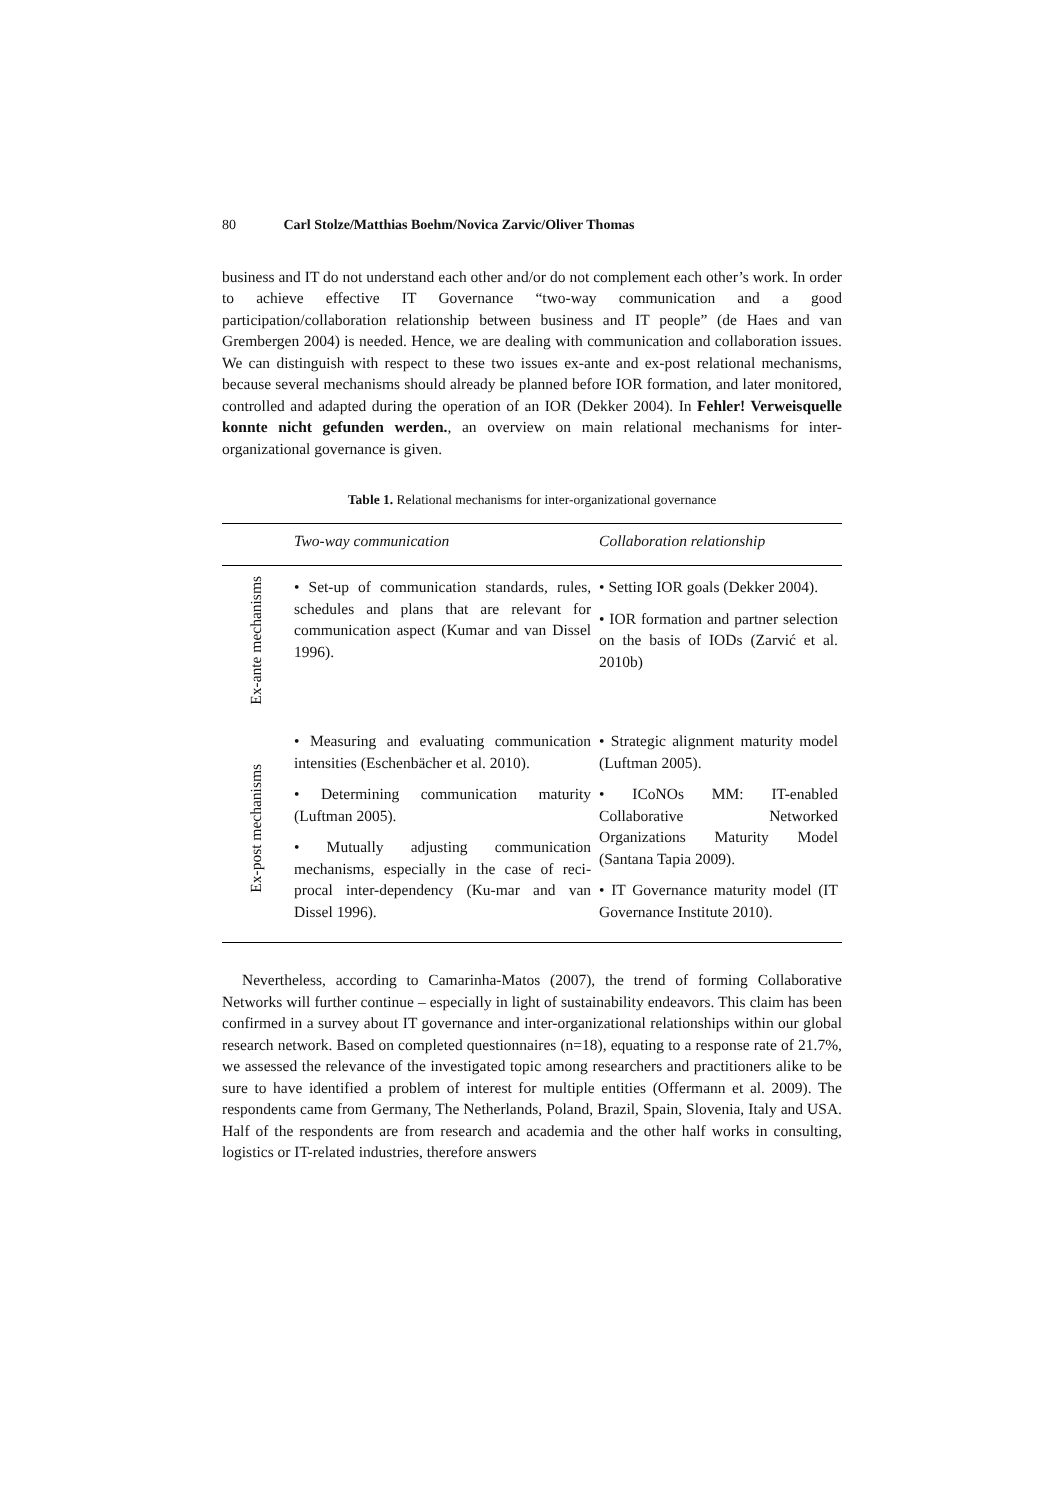80 Carl Stolze/Matthias Boehm/Novica Zarvic/Oliver Thomas
business and IT do not understand each other and/or do not complement each other’s work. In order to achieve effective IT Governance “two-way communication and a good participation/collaboration relationship between business and IT people” (de Haes and van Grembergen 2004) is needed. Hence, we are dealing with communication and collaboration issues. We can distinguish with respect to these two issues ex-ante and ex-post relational mechanisms, because several mechanisms should already be planned before IOR formation, and later monitored, controlled and adapted during the operation of an IOR (Dekker 2004). In Fehler! Verweisquelle konnte nicht gefunden werden., an overview on main relational mechanisms for inter-organizational governance is given.
Table 1. Relational mechanisms for inter-organizational governance
| | Two-way communication | Collaboration relationship |
| --- | --- | --- |
| Ex-ante mechanisms | • Set-up of communication standards, rules, schedules and plans that are relevant for communication aspect (Kumar and van Dissel 1996). | • Setting IOR goals (Dekker 2004). • IOR formation and partner selection on the basis of IODs (Zarvić et al. 2010b) |
| Ex-post mechanisms | • Measuring and evaluating communication intensities (Eschenbächer et al. 2010). • Determining communication maturity (Luftman 2005). • Mutually adjusting communication mechanisms, especially in the case of reci-procal inter-dependency (Ku-mar and van Dissel 1996). | • Strategic alignment maturity model (Luftman 2005). • ICoNOs MM: IT-enabled Collaborative Networked Organizations Maturity Model (Santana Tapia 2009). • IT Governance maturity model (IT Governance Institute 2010). |
Nevertheless, according to Camarinha-Matos (2007), the trend of forming Collaborative Networks will further continue – especially in light of sustainability endeavors. This claim has been confirmed in a survey about IT governance and inter-organizational relationships within our global research network. Based on completed questionnaires (n=18), equating to a response rate of 21.7%, we assessed the relevance of the investigated topic among researchers and practitioners alike to be sure to have identified a problem of interest for multiple entities (Offermann et al. 2009). The respondents came from Germany, The Netherlands, Poland, Brazil, Spain, Slovenia, Italy and USA. Half of the respondents are from research and academia and the other half works in consulting, logistics or IT-related industries, therefore answers